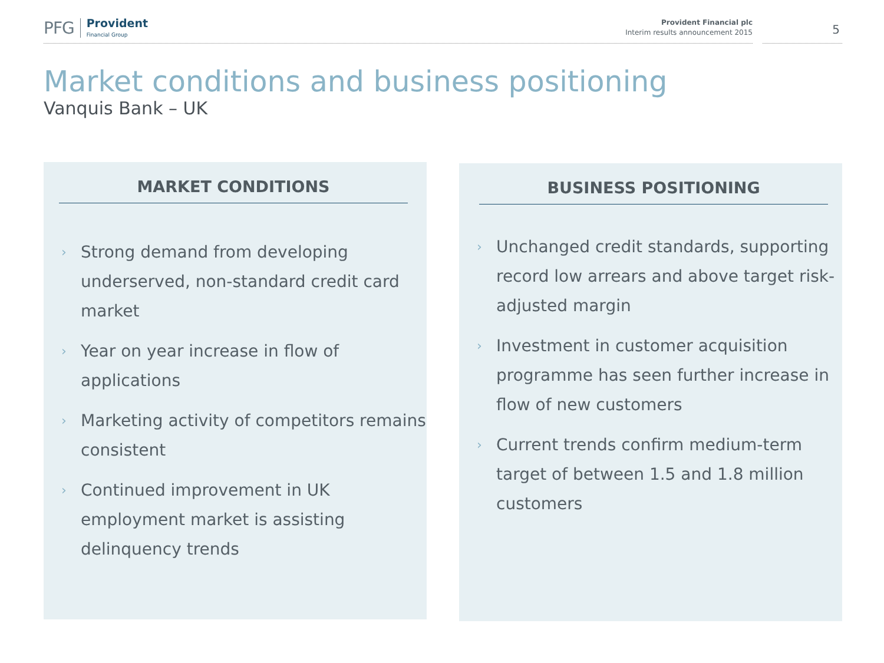PFG
Provident
Financial Group
Provident Financial plc
Interim results announcement 2015
5
Market conditions and business positioning
Vanquis Bank – UK
MARKET CONDITIONS
› Strong demand from developing underserved, non-standard credit card market
› Year on year increase in flow of applications
› Marketing activity of competitors remains consistent
› Continued improvement in UK employment market is assisting delinquency trends
BUSINESS POSITIONING
› Unchanged credit standards, supporting record low arrears and above target risk-adjusted margin
› Investment in customer acquisition programme has seen further increase in flow of new customers
› Current trends confirm medium-term target of between 1.5 and 1.8 million customers